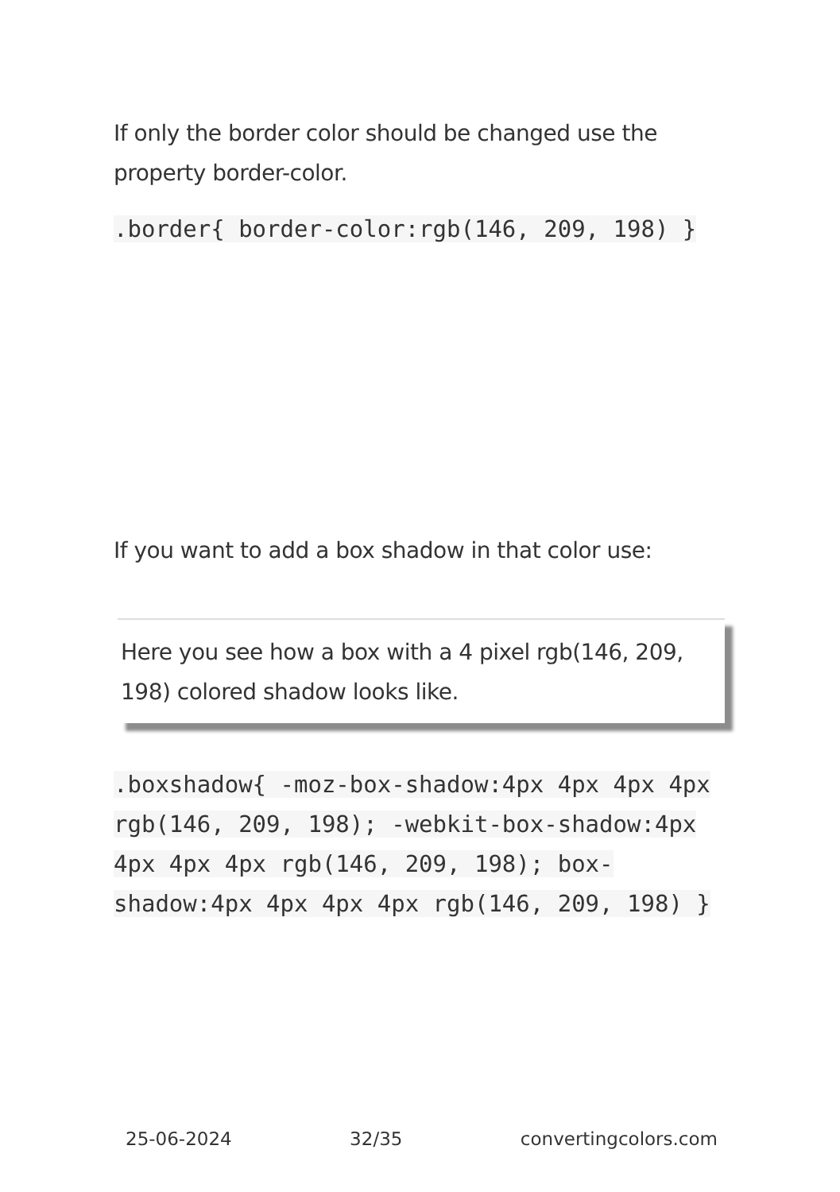If only the border color should be changed use the property border-color.
.border{ border-color:rgb(146, 209, 198) }
If you want to add a box shadow in that color use:
Here you see how a box with a 4 pixel rgb(146, 209, 198) colored shadow looks like.
.boxshadow{ -moz-box-shadow:4px 4px 4px 4px rgb(146, 209, 198); -webkit-box-shadow:4px 4px 4px 4px rgb(146, 209, 198); box-shadow:4px 4px 4px 4px rgb(146, 209, 198) }
25-06-2024 32/35 convertingcolors.com